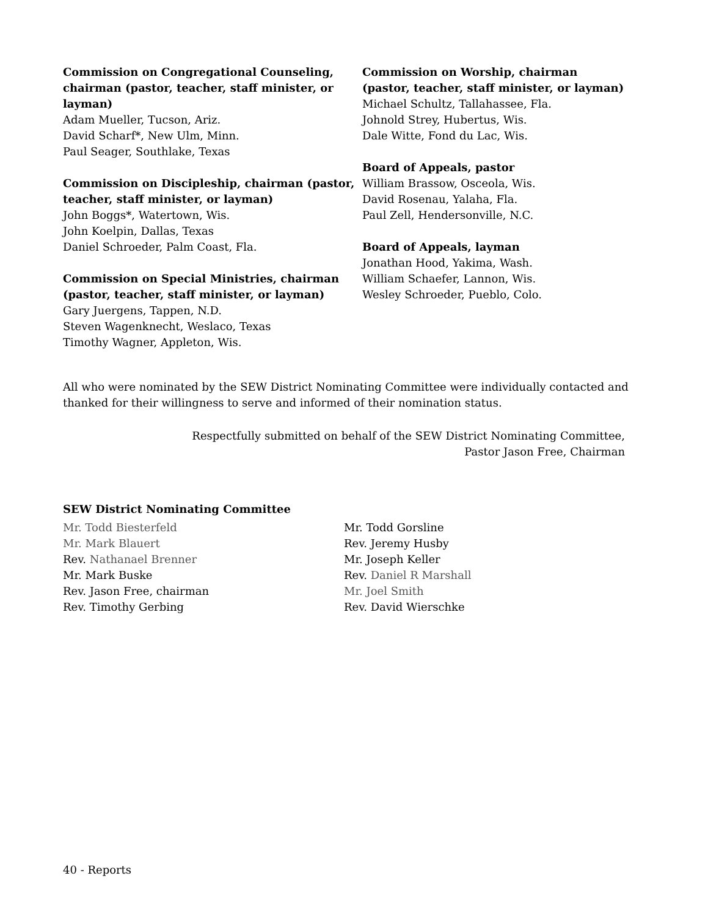Commission on Congregational Counseling, chairman (pastor, teacher, staff minister, or layman)
Adam Mueller, Tucson, Ariz.
David Scharf*, New Ulm, Minn.
Paul Seager, Southlake, Texas
Commission on Discipleship, chairman (pastor, teacher, staff minister, or layman)
John Boggs*, Watertown, Wis.
John Koelpin, Dallas, Texas
Daniel Schroeder, Palm Coast, Fla.
Commission on Special Ministries, chairman (pastor, teacher, staff minister, or layman)
Gary Juergens, Tappen, N.D.
Steven Wagenknecht, Weslaco, Texas
Timothy Wagner, Appleton, Wis.
Commission on Worship, chairman (pastor, teacher, staff minister, or layman)
Michael Schultz, Tallahassee, Fla.
Johnold Strey, Hubertus, Wis.
Dale Witte, Fond du Lac, Wis.
Board of Appeals, pastor
William Brassow, Osceola, Wis.
David Rosenau, Yalaha, Fla.
Paul Zell, Hendersonville, N.C.
Board of Appeals, layman
Jonathan Hood, Yakima, Wash.
William Schaefer, Lannon, Wis.
Wesley Schroeder, Pueblo, Colo.
All who were nominated by the SEW District Nominating Committee were individually contacted and thanked for their willingness to serve and informed of their nomination status.
Respectfully submitted on behalf of the SEW District Nominating Committee,
Pastor Jason Free, Chairman
SEW District Nominating Committee
Mr. Todd Biesterfeld
Mr. Mark Blauert
Rev. Nathanael Brenner
Mr. Mark Buske
Rev. Jason Free, chairman
Rev. Timothy Gerbing
Mr. Todd Gorsline
Rev. Jeremy Husby
Mr. Joseph Keller
Rev. Daniel R Marshall
Mr. Joel Smith
Rev. David Wierschke
40 - Reports